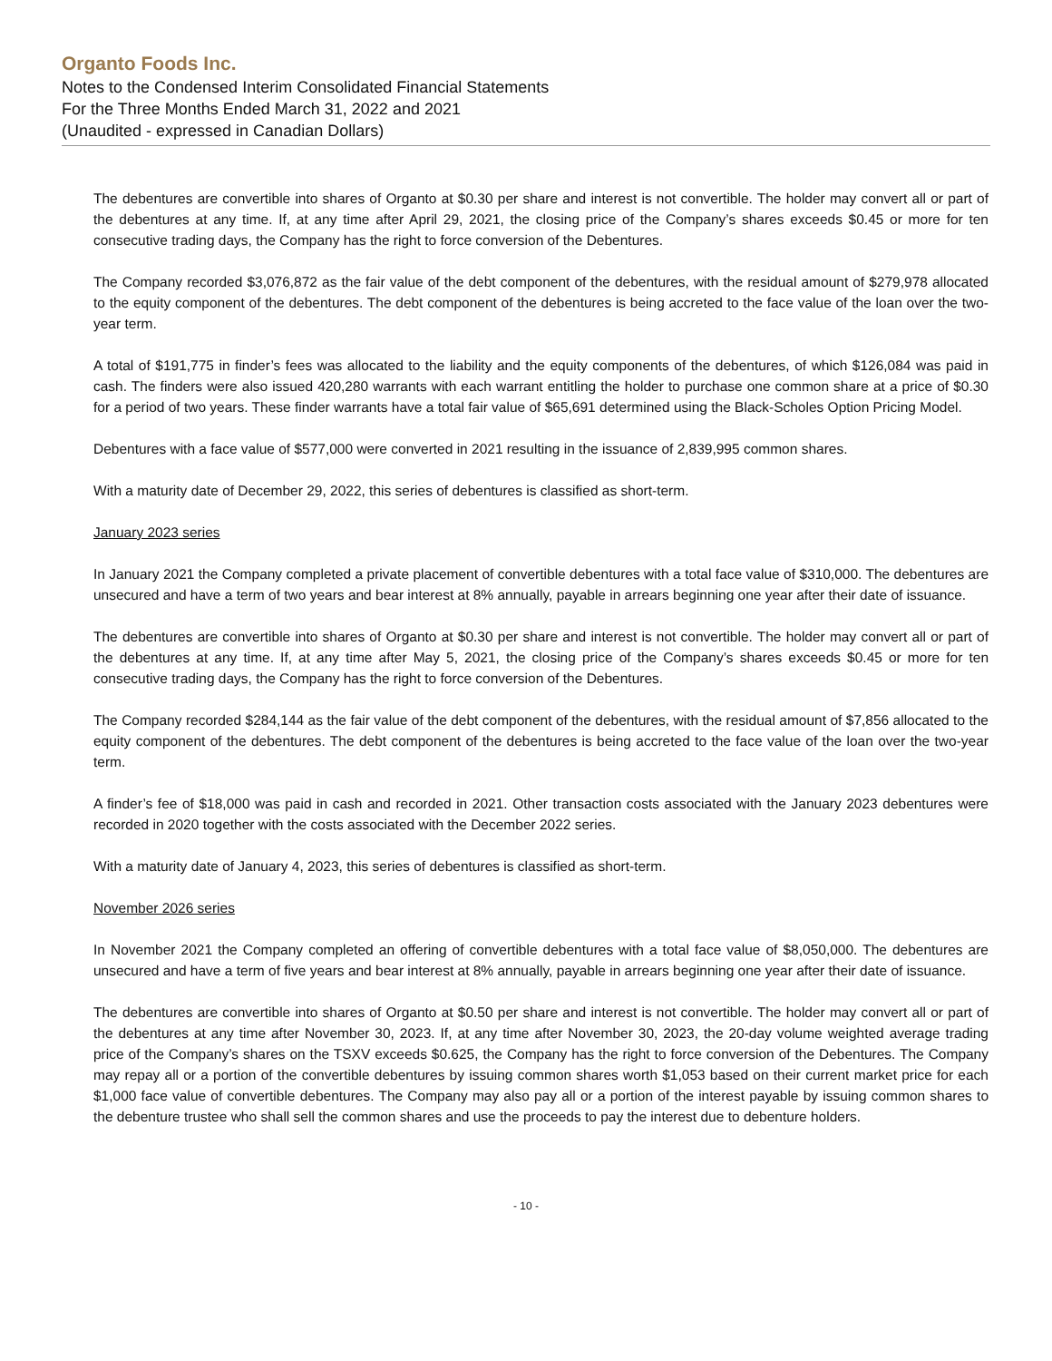Organto Foods Inc.
Notes to the Condensed Interim Consolidated Financial Statements
For the Three Months Ended March 31, 2022 and 2021
(Unaudited - expressed in Canadian Dollars)
The debentures are convertible into shares of Organto at $0.30 per share and interest is not convertible. The holder may convert all or part of the debentures at any time. If, at any time after April 29, 2021, the closing price of the Company’s shares exceeds $0.45 or more for ten consecutive trading days, the Company has the right to force conversion of the Debentures.
The Company recorded $3,076,872 as the fair value of the debt component of the debentures, with the residual amount of $279,978 allocated to the equity component of the debentures. The debt component of the debentures is being accreted to the face value of the loan over the two-year term.
A total of $191,775 in finder’s fees was allocated to the liability and the equity components of the debentures, of which $126,084 was paid in cash. The finders were also issued 420,280 warrants with each warrant entitling the holder to purchase one common share at a price of $0.30 for a period of two years. These finder warrants have a total fair value of $65,691 determined using the Black-Scholes Option Pricing Model.
Debentures with a face value of $577,000 were converted in 2021 resulting in the issuance of 2,839,995 common shares.
With a maturity date of December 29, 2022, this series of debentures is classified as short-term.
January 2023 series
In January 2021 the Company completed a private placement of convertible debentures with a total face value of $310,000. The debentures are unsecured and have a term of two years and bear interest at 8% annually, payable in arrears beginning one year after their date of issuance.
The debentures are convertible into shares of Organto at $0.30 per share and interest is not convertible. The holder may convert all or part of the debentures at any time. If, at any time after May 5, 2021, the closing price of the Company’s shares exceeds $0.45 or more for ten consecutive trading days, the Company has the right to force conversion of the Debentures.
The Company recorded $284,144 as the fair value of the debt component of the debentures, with the residual amount of $7,856 allocated to the equity component of the debentures. The debt component of the debentures is being accreted to the face value of the loan over the two-year term.
A finder’s fee of $18,000 was paid in cash and recorded in 2021. Other transaction costs associated with the January 2023 debentures were recorded in 2020 together with the costs associated with the December 2022 series.
With a maturity date of January 4, 2023, this series of debentures is classified as short-term.
November 2026 series
In November 2021 the Company completed an offering of convertible debentures with a total face value of $8,050,000. The debentures are unsecured and have a term of five years and bear interest at 8% annually, payable in arrears beginning one year after their date of issuance.
The debentures are convertible into shares of Organto at $0.50 per share and interest is not convertible. The holder may convert all or part of the debentures at any time after November 30, 2023. If, at any time after November 30, 2023, the 20-day volume weighted average trading price of the Company’s shares on the TSXV exceeds $0.625, the Company has the right to force conversion of the Debentures. The Company may repay all or a portion of the convertible debentures by issuing common shares worth $1,053 based on their current market price for each $1,000 face value of convertible debentures. The Company may also pay all or a portion of the interest payable by issuing common shares to the debenture trustee who shall sell the common shares and use the proceeds to pay the interest due to debenture holders.
- 10 -